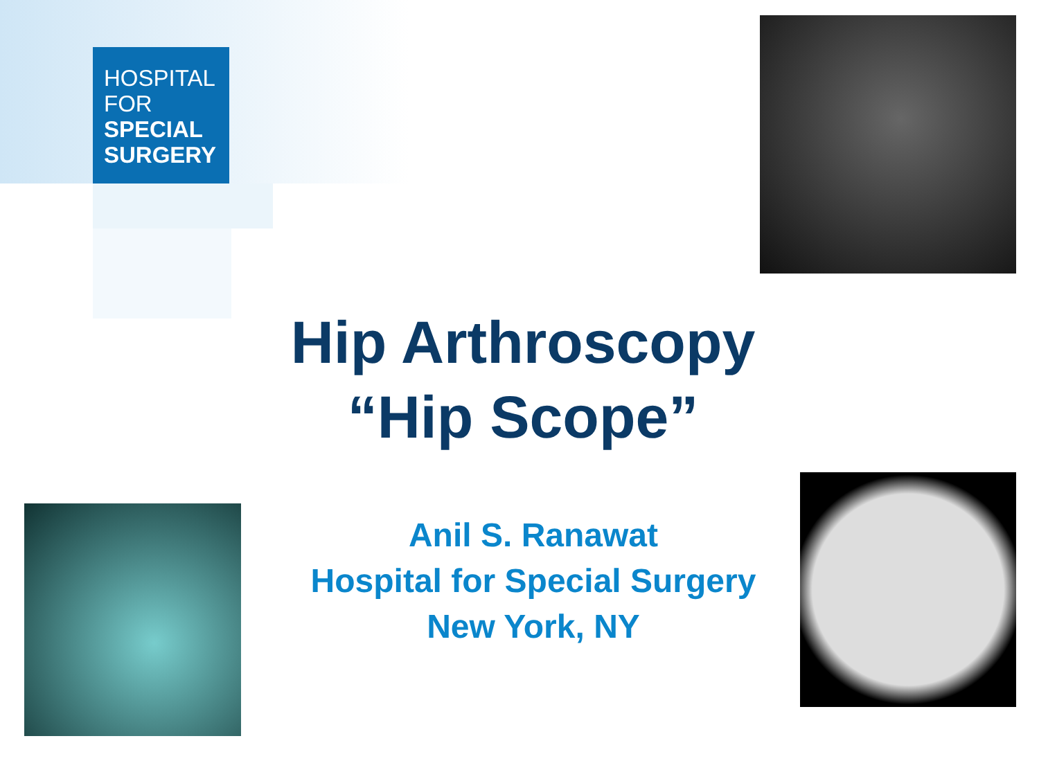HOSPITAL
FOR
SPECIAL
SURGERY
Hip Arthroscopy
“Hip Scope”
Anil S. Ranawat
Hospital for Special Surgery
New York, NY